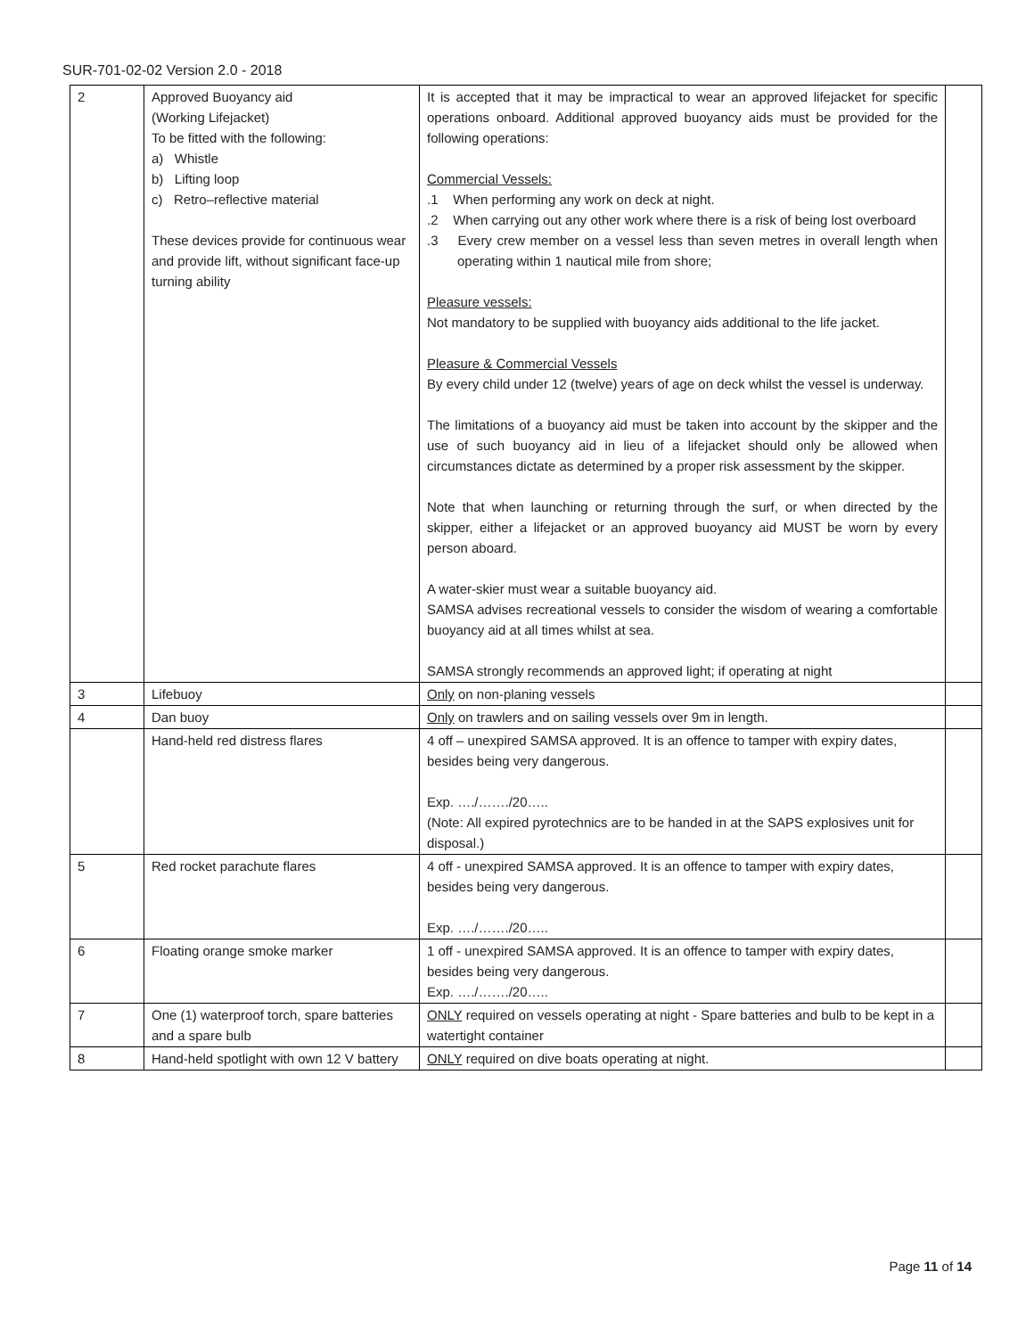SUR-701-02-02 Version 2.0 - 2018
| 2 | Approved Buoyancy aid (Working Lifejacket) To be fitted with the following: a) Whistle b) Lifting loop c) Retro–reflective material These devices provide for continuous wear and provide lift, without significant face-up turning ability | It is accepted that it may be impractical to wear an approved lifejacket for specific operations onboard. Additional approved buoyancy aids must be provided for the following operations: Commercial Vessels: .1 When performing any work on deck at night. .2 When carrying out any other work where there is a risk of being lost overboard .3 Every crew member on a vessel less than seven metres in overall length when operating within 1 nautical mile from shore; Pleasure vessels: Not mandatory to be supplied with buoyancy aids additional to the life jacket. Pleasure & Commercial Vessels By every child under 12 (twelve) years of age on deck whilst the vessel is underway. The limitations of a buoyancy aid must be taken into account by the skipper and the use of such buoyancy aid in lieu of a lifejacket should only be allowed when circumstances dictate as determined by a proper risk assessment by the skipper. Note that when launching or returning through the surf, or when directed by the skipper, either a lifejacket or an approved buoyancy aid MUST be worn by every person aboard. A water-skier must wear a suitable buoyancy aid. SAMSA advises recreational vessels to consider the wisdom of wearing a comfortable buoyancy aid at all times whilst at sea. SAMSA strongly recommends an approved light; if operating at night | |
| 3 | Lifebuoy | Only on non-planing vessels | |
| 4 | Dan buoy | Only on trawlers and on sailing vessels over 9m in length. | |
| | Hand-held red distress flares | 4 off – unexpired SAMSA approved. It is an offence to tamper with expiry dates, besides being very dangerous. Exp. …./……./20….. (Note: All expired pyrotechnics are to be handed in at the SAPS explosives unit for disposal.) | |
| 5 | Red rocket parachute flares | 4 off - unexpired SAMSA approved. It is an offence to tamper with expiry dates, besides being very dangerous. Exp. …./……./20….. | |
| 6 | Floating orange smoke marker | 1 off - unexpired SAMSA approved. It is an offence to tamper with expiry dates, besides being very dangerous. Exp. …./……./20….. | |
| 7 | One (1) waterproof torch, spare batteries and a spare bulb | ONLY required on vessels operating at night - Spare batteries and bulb to be kept in a watertight container | |
| 8 | Hand-held spotlight with own 12 V battery | ONLY required on dive boats operating at night. | |
Page 11 of 14